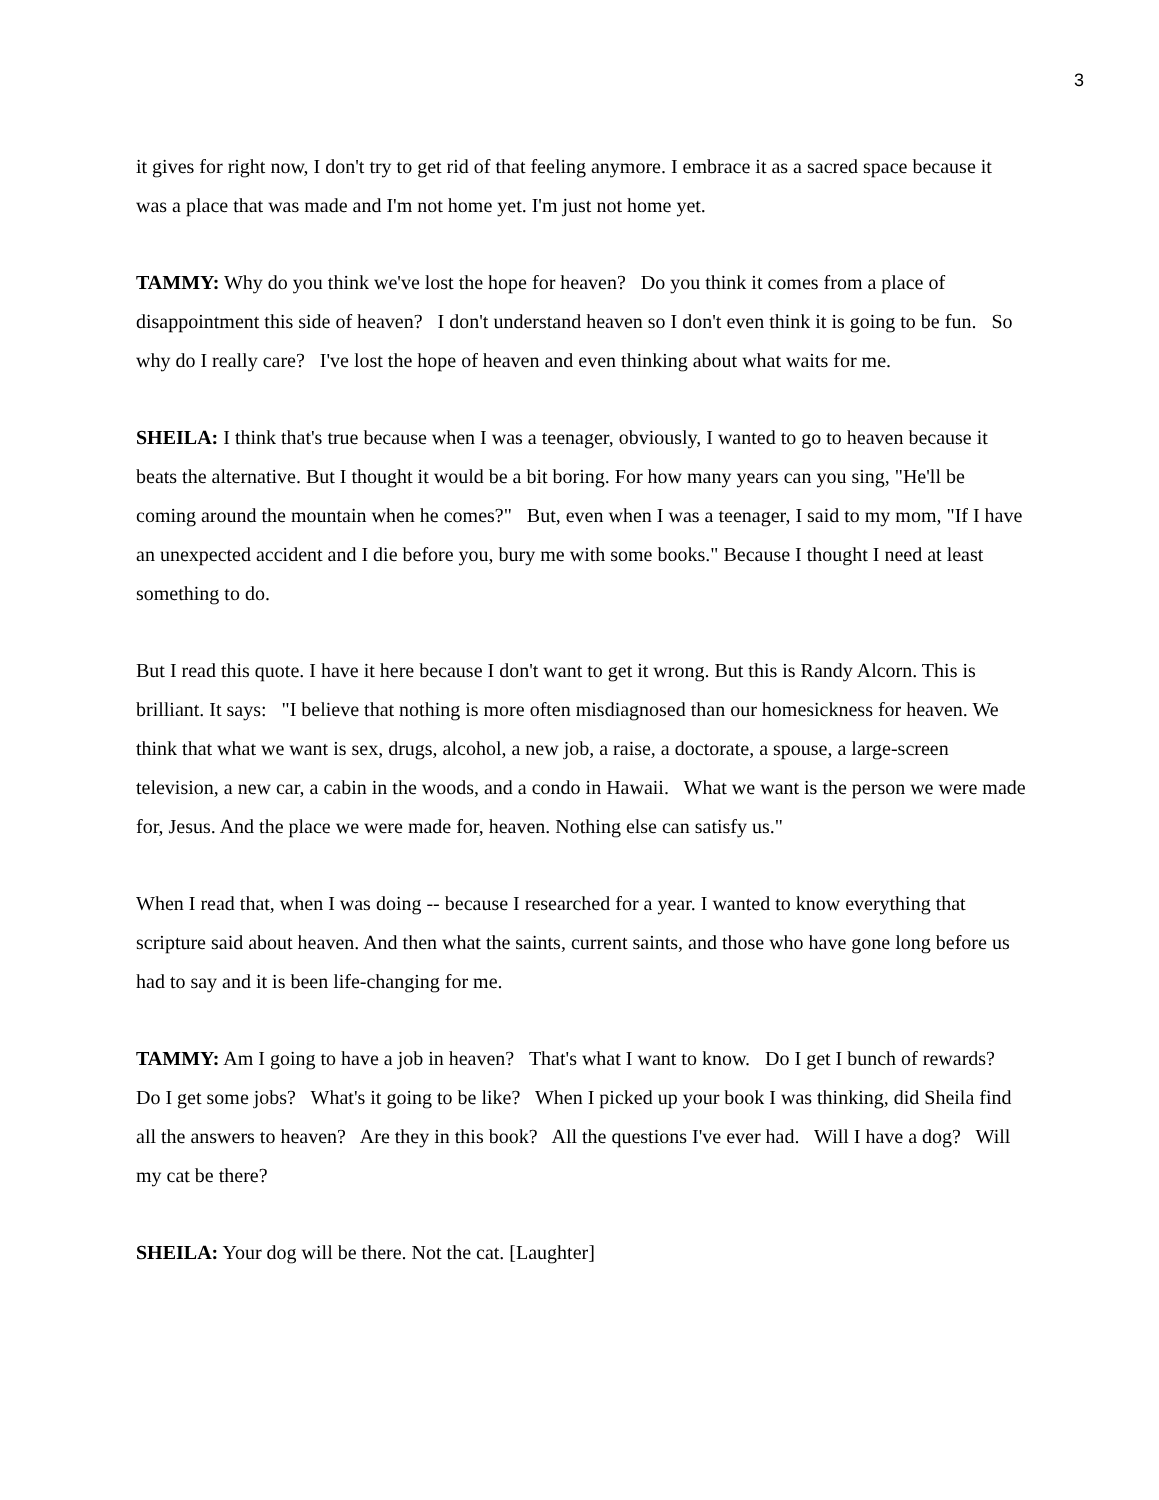3
it gives for right now, I don't try to get rid of that feeling anymore. I embrace it as a sacred space because it was a place that was made and I'm not home yet. I'm just not home yet.
TAMMY: Why do you think we've lost the hope for heaven? Do you think it comes from a place of disappointment this side of heaven? I don't understand heaven so I don't even think it is going to be fun. So why do I really care? I've lost the hope of heaven and even thinking about what waits for me.
SHEILA: I think that's true because when I was a teenager, obviously, I wanted to go to heaven because it beats the alternative. But I thought it would be a bit boring. For how many years can you sing, "He'll be coming around the mountain when he comes?" But, even when I was a teenager, I said to my mom, "If I have an unexpected accident and I die before you, bury me with some books." Because I thought I need at least something to do.
But I read this quote. I have it here because I don't want to get it wrong. But this is Randy Alcorn. This is brilliant. It says: "I believe that nothing is more often misdiagnosed than our homesickness for heaven. We think that what we want is sex, drugs, alcohol, a new job, a raise, a doctorate, a spouse, a large-screen television, a new car, a cabin in the woods, and a condo in Hawaii. What we want is the person we were made for, Jesus. And the place we were made for, heaven. Nothing else can satisfy us."
When I read that, when I was doing -- because I researched for a year. I wanted to know everything that scripture said about heaven. And then what the saints, current saints, and those who have gone long before us had to say and it is been life-changing for me.
TAMMY: Am I going to have a job in heaven? That's what I want to know. Do I get I bunch of rewards? Do I get some jobs? What's it going to be like? When I picked up your book I was thinking, did Sheila find all the answers to heaven? Are they in this book? All the questions I've ever had. Will I have a dog? Will my cat be there?
SHEILA: Your dog will be there. Not the cat. [Laughter]